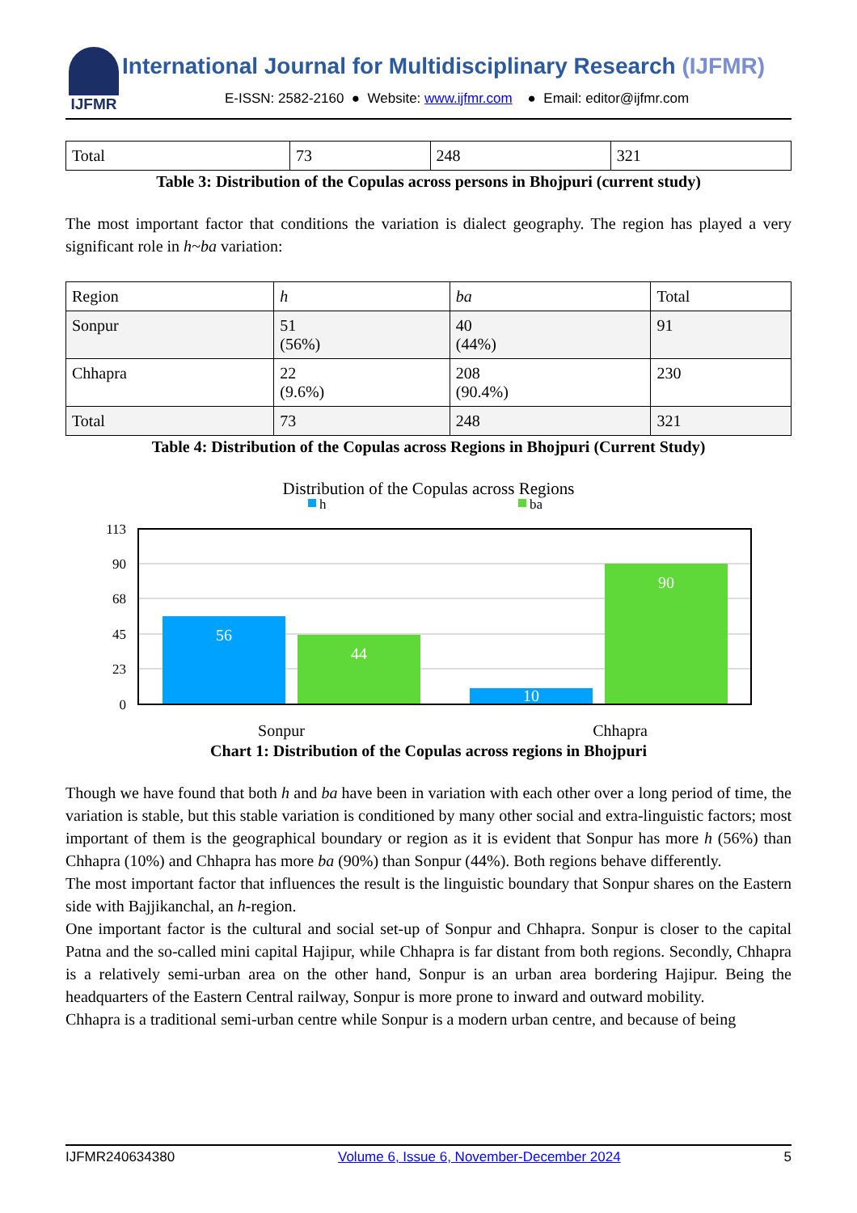IJFMR
International Journal for Multidisciplinary Research (IJFMR)
E-ISSN: 2582-2160 ● Website: www.ijfmr.com ● Email: editor@ijfmr.com
| Total | 73 | 248 | 321 |
Table 3: Distribution of the Copulas across persons in Bhojpuri (current study)
The most important factor that conditions the variation is dialect geography. The region has played a very significant role in h~ba variation:
| Region | h | ba | Total |
| Sonpur | 51 (56%) | 40 (44%) | 91 |
| Chhapra | 22 (9.6%) | 208 (90.4%) | 230 |
| Total | 73 | 248 | 321 |
Table 4: Distribution of the Copulas across Regions in Bhojpuri (Current Study)
Distribution of the Copulas across Regions
h
ba
113
90
68
45
23
0
56
44
10
90
Sonpur Chhapra
Chart 1: Distribution of the Copulas across regions in Bhojpuri
Though we have found that both h and ba have been in variation with each other over a long period of time, the variation is stable, but this stable variation is conditioned by many other social and extra-linguistic factors; most important of them is the geographical boundary or region as it is evident that Sonpur has more h (56%) than Chhapra (10%) and Chhapra has more ba (90%) than Sonpur (44%). Both regions behave differently.
The most important factor that influences the result is the linguistic boundary that Sonpur shares on the Eastern side with Bajjikanchal, an h-region.
One important factor is the cultural and social set-up of Sonpur and Chhapra. Sonpur is closer to the capital Patna and the so-called mini capital Hajipur, while Chhapra is far distant from both regions. Secondly, Chhapra is a relatively semi-urban area on the other hand, Sonpur is an urban area bordering Hajipur. Being the headquarters of the Eastern Central railway, Sonpur is more prone to inward and outward mobility.
Chhapra is a traditional semi-urban centre while Sonpur is a modern urban centre, and because of being
IJFMR240634380 Volume 6, Issue 6, November-December 2024 5